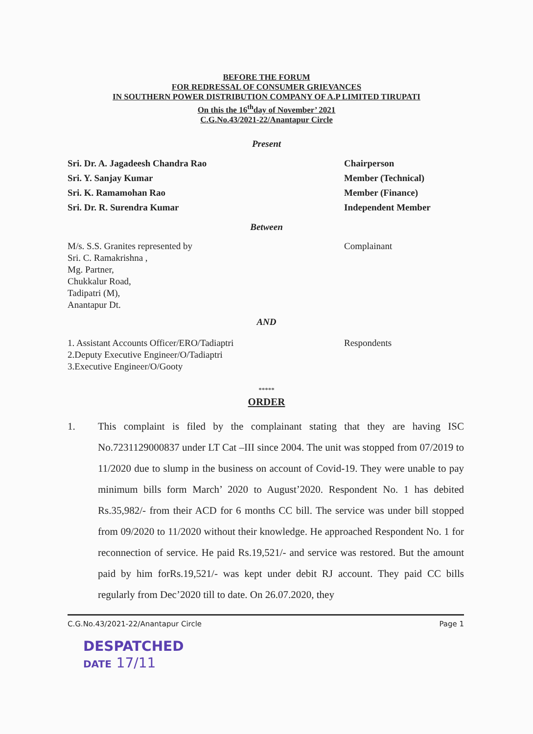BEFORE THE FORUM
FOR REDRESSAL OF CONSUMER GRIEVANCES
IN SOUTHERN POWER DISTRIBUTION COMPANY OF A.P LIMITED TIRUPATI
On this the 16<sup>th</sup>day of November’ 2021
C.G.No.43/2021-22/Anantapur Circle
Present
Sri. Dr. A. Jagadeesh Chandra Rao
Sri. Y. Sanjay Kumar
Sri. K. Ramamohan Rao
Sri. Dr. R. Surendra Kumar
Chairperson
Member (Technical)
Member (Finance)
Independent Member
Between
M/s. S.S. Granites represented by
Sri. C. Ramakrishna ,
Mg. Partner,
Chukkalur Road,
Tadipatri (M),
Anantapur Dt.
Complainant
AND
1. Assistant Accounts Officer/ERO/Tadiaptri
2.Deputy Executive Engineer/O/Tadiaptri
3.Executive Engineer/O/Gooty
Respondents
*****
ORDER
1. This complaint is filed by the complainant stating that they are having ISC No.7231129000837 under LT Cat –III since 2004. The unit was stopped from 07/2019 to 11/2020 due to slump in the business on account of Covid-19. They were unable to pay minimum bills form March’ 2020 to August’2020. Respondent No. 1 has debited Rs.35,982/- from their ACD for 6 months CC bill. The service was under bill stopped from 09/2020 to 11/2020 without their knowledge. He approached Respondent No. 1 for reconnection of service. He paid Rs.19,521/- and service was restored. But the amount paid by him forRs.19,521/- was kept under debit RJ account. They paid CC bills regularly from Dec’2020 till to date. On 26.07.2020, they
C.G.No.43/2021-22/Anantapur Circle Page 1
DESPATCHED
DATE 17/11